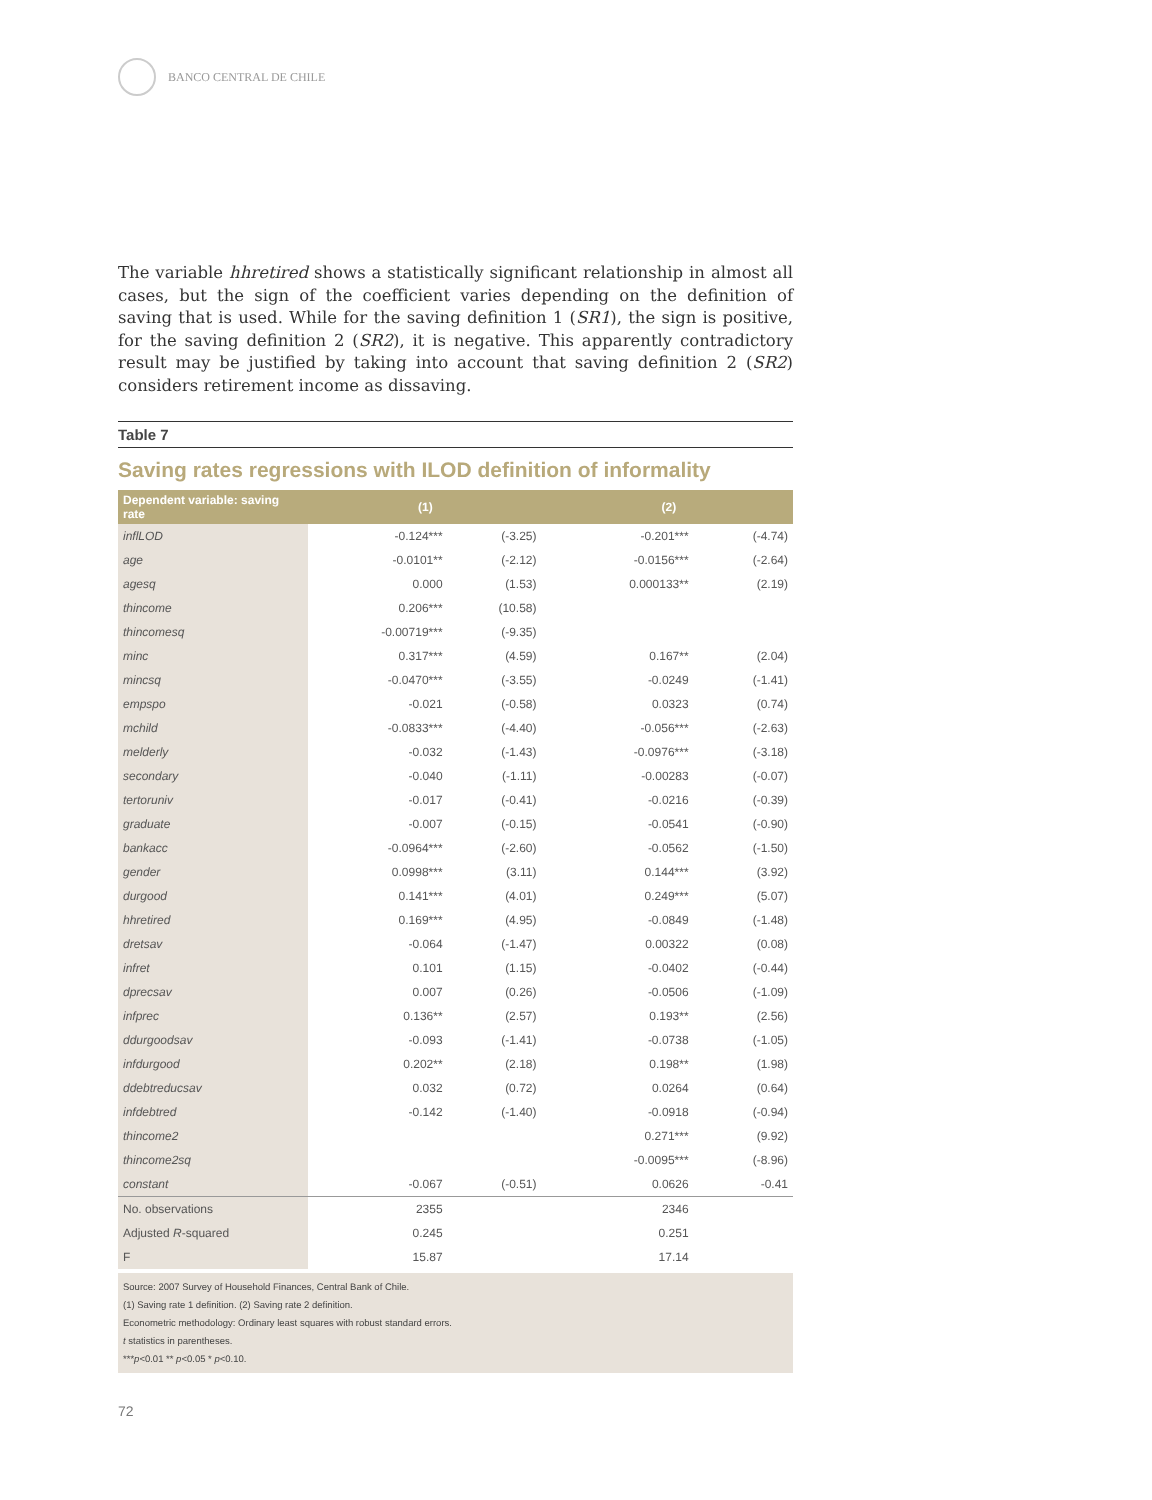BANCO CENTRAL DE CHILE
The variable hhretired shows a statistically significant relationship in almost all cases, but the sign of the coefficient varies depending on the definition of saving that is used. While for the saving definition 1 (SR1), the sign is positive, for the saving definition 2 (SR2), it is negative. This apparently contradictory result may be justified by taking into account that saving definition 2 (SR2) considers retirement income as dissaving.
Table 7
Saving rates regressions with ILOD definition of informality
| Dependent variable: saving rate | (1) | | (2) | |
| --- | --- | --- | --- | --- |
| inflLOD | -0.124*** | (-3.25) | -0.201*** | (-4.74) |
| age | -0.0101** | (-2.12) | -0.0156*** | (-2.64) |
| agesq | 0.000 | (1.53) | 0.000133** | (2.19) |
| thincome | 0.206*** | (10.58) | | |
| thincomesq | -0.00719*** | (-9.35) | | |
| minc | 0.317*** | (4.59) | 0.167** | (2.04) |
| mincsq | -0.0470*** | (-3.55) | -0.0249 | (-1.41) |
| empspo | -0.021 | (-0.58) | 0.0323 | (0.74) |
| mchild | -0.0833*** | (-4.40) | -0.056*** | (-2.63) |
| melderly | -0.032 | (-1.43) | -0.0976*** | (-3.18) |
| secondary | -0.040 | (-1.11) | -0.00283 | (-0.07) |
| tertoruniv | -0.017 | (-0.41) | -0.0216 | (-0.39) |
| graduate | -0.007 | (-0.15) | -0.0541 | (-0.90) |
| bankacc | -0.0964*** | (-2.60) | -0.0562 | (-1.50) |
| gender | 0.0998*** | (3.11) | 0.144*** | (3.92) |
| durgood | 0.141*** | (4.01) | 0.249*** | (5.07) |
| hhretired | 0.169*** | (4.95) | -0.0849 | (-1.48) |
| dretsav | -0.064 | (-1.47) | 0.00322 | (0.08) |
| infret | 0.101 | (1.15) | -0.0402 | (-0.44) |
| dprecsav | 0.007 | (0.26) | -0.0506 | (-1.09) |
| infprec | 0.136** | (2.57) | 0.193** | (2.56) |
| ddurgoodsav | -0.093 | (-1.41) | -0.0738 | (-1.05) |
| infdurgood | 0.202** | (2.18) | 0.198** | (1.98) |
| ddebtreducsav | 0.032 | (0.72) | 0.0264 | (0.64) |
| infdebtred | -0.142 | (-1.40) | -0.0918 | (-0.94) |
| thincome2 | | | 0.271*** | (9.92) |
| thincome2sq | | | -0.0095*** | (-8.96) |
| constant | -0.067 | (-0.51) | 0.0626 | -0.41 |
| No. observations | 2355 | | 2346 | |
| Adjusted R -squared | 0.245 | | 0.251 | |
| F | 15.87 | | 17.14 | |
Source: 2007 Survey of Household Finances, Central Bank of Chile.
(1) Saving rate 1 definition. (2) Saving rate 2 definition.
Econometric methodology: Ordinary least squares with robust standard errors.
t statistics in parentheses.
***p<0.01 ** p<0.05 * p<0.10.
72